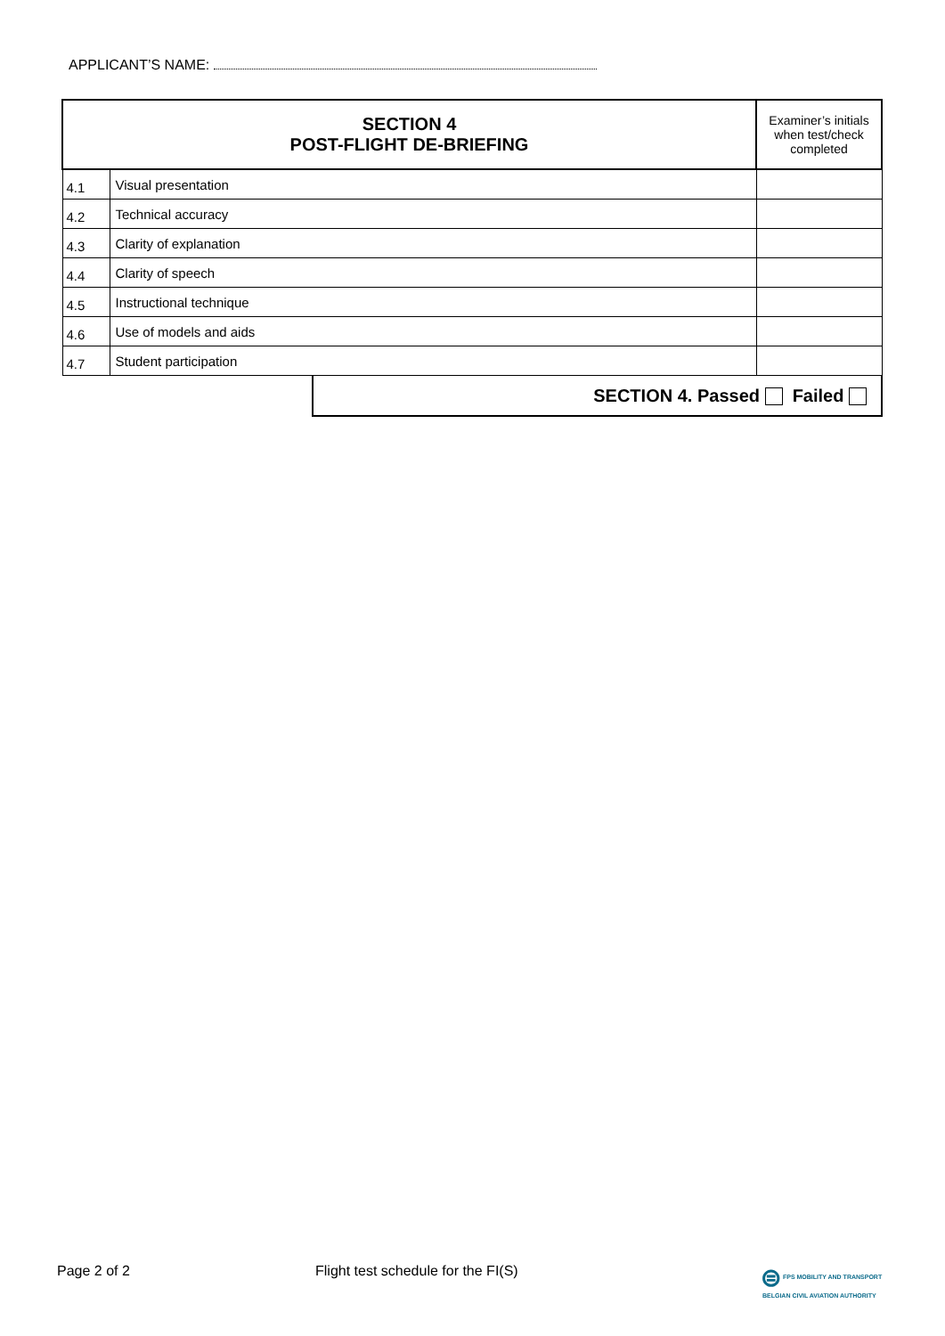APPLICANT’S NAME:
| SECTION 4 POST-FLIGHT DE-BRIEFING | | | Examiner’s initials when test/check completed |
| --- | --- | --- | --- |
| 4.1 | Visual presentation | | |
| 4.2 | Technical accuracy | | |
| 4.3 | Clarity of explanation | | |
| 4.4 | Clarity of speech | | |
| 4.5 | Instructional technique | | |
| 4.6 | Use of models and aids | | |
| 4.7 | Student participation | | |
| | | SECTION 4. Passed Failed | |
Page 2 of 2
Flight test schedule for the FI(S)
⊜ FPS MOBILITY AND TRANSPORT
BELGIAN CIVIL AVIATION AUTHORITY